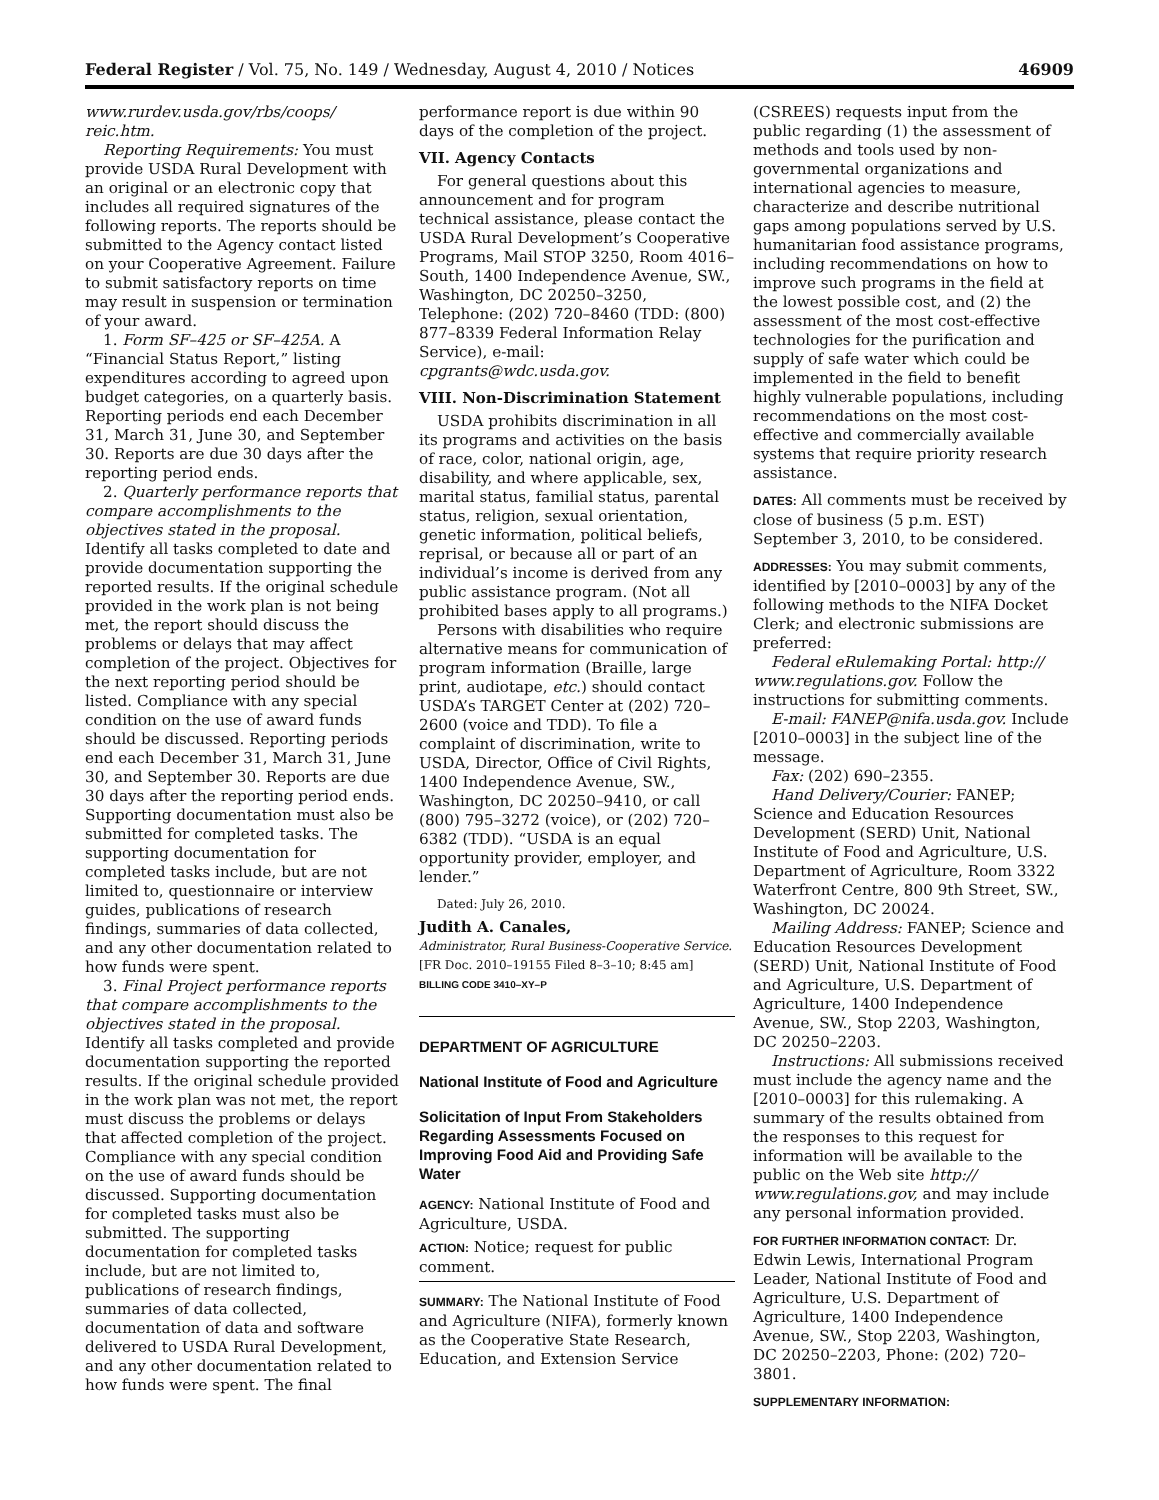Federal Register / Vol. 75, No. 149 / Wednesday, August 4, 2010 / Notices 46909
www.rurdev.usda.gov/rbs/coops/ reic.htm.
Reporting Requirements: You must provide USDA Rural Development with an original or an electronic copy that includes all required signatures of the following reports. The reports should be submitted to the Agency contact listed on your Cooperative Agreement. Failure to submit satisfactory reports on time may result in suspension or termination of your award.
1. Form SF–425 or SF–425A. A “Financial Status Report,” listing expenditures according to agreed upon budget categories, on a quarterly basis. Reporting periods end each December 31, March 31, June 30, and September 30. Reports are due 30 days after the reporting period ends.
2. Quarterly performance reports that compare accomplishments to the objectives stated in the proposal. Identify all tasks completed to date and provide documentation supporting the reported results. If the original schedule provided in the work plan is not being met, the report should discuss the problems or delays that may affect completion of the project. Objectives for the next reporting period should be listed. Compliance with any special condition on the use of award funds should be discussed. Reporting periods end each December 31, March 31, June 30, and September 30. Reports are due 30 days after the reporting period ends. Supporting documentation must also be submitted for completed tasks. The supporting documentation for completed tasks include, but are not limited to, questionnaire or interview guides, publications of research findings, summaries of data collected, and any other documentation related to how funds were spent.
3. Final Project performance reports that compare accomplishments to the objectives stated in the proposal. Identify all tasks completed and provide documentation supporting the reported results. If the original schedule provided in the work plan was not met, the report must discuss the problems or delays that affected completion of the project. Compliance with any special condition on the use of award funds should be discussed. Supporting documentation for completed tasks must also be submitted. The supporting documentation for completed tasks include, but are not limited to, publications of research findings, summaries of data collected, documentation of data and software delivered to USDA Rural Development, and any other documentation related to how funds were spent. The final
performance report is due within 90 days of the completion of the project.
VII. Agency Contacts
For general questions about this announcement and for program technical assistance, please contact the USDA Rural Development’s Cooperative Programs, Mail STOP 3250, Room 4016–South, 1400 Independence Avenue, SW., Washington, DC 20250–3250, Telephone: (202) 720–8460 (TDD: (800) 877–8339 Federal Information Relay Service), e-mail: cpgrants@wdc.usda.gov.
VIII. Non-Discrimination Statement
USDA prohibits discrimination in all its programs and activities on the basis of race, color, national origin, age, disability, and where applicable, sex, marital status, familial status, parental status, religion, sexual orientation, genetic information, political beliefs, reprisal, or because all or part of an individual’s income is derived from any public assistance program. (Not all prohibited bases apply to all programs.)
Persons with disabilities who require alternative means for communication of program information (Braille, large print, audiotape, etc.) should contact USDA’s TARGET Center at (202) 720–2600 (voice and TDD). To file a complaint of discrimination, write to USDA, Director, Office of Civil Rights, 1400 Independence Avenue, SW., Washington, DC 20250–9410, or call (800) 795–3272 (voice), or (202) 720–6382 (TDD). “USDA is an equal opportunity provider, employer, and lender.”
Dated: July 26, 2010.
Judith A. Canales,
Administrator, Rural Business-Cooperative Service.
[FR Doc. 2010–19155 Filed 8–3–10; 8:45 am]
BILLING CODE 3410–XY–P
DEPARTMENT OF AGRICULTURE
National Institute of Food and Agriculture
Solicitation of Input From Stakeholders Regarding Assessments Focused on Improving Food Aid and Providing Safe Water
AGENCY: National Institute of Food and Agriculture, USDA.
ACTION: Notice; request for public comment.
SUMMARY: The National Institute of Food and Agriculture (NIFA), formerly known as the Cooperative State Research, Education, and Extension Service
(CSREES) requests input from the public regarding (1) the assessment of methods and tools used by non-governmental organizations and international agencies to measure, characterize and describe nutritional gaps among populations served by U.S. humanitarian food assistance programs, including recommendations on how to improve such programs in the field at the lowest possible cost, and (2) the assessment of the most cost-effective technologies for the purification and supply of safe water which could be implemented in the field to benefit highly vulnerable populations, including recommendations on the most cost-effective and commercially available systems that require priority research assistance.
DATES: All comments must be received by close of business (5 p.m. EST) September 3, 2010, to be considered.
ADDRESSES: You may submit comments, identified by [2010–0003] by any of the following methods to the NIFA Docket Clerk; and electronic submissions are preferred:
Federal eRulemaking Portal: http:// www.regulations.gov. Follow the instructions for submitting comments.
E-mail: FANEP@nifa.usda.gov. Include [2010–0003] in the subject line of the message.
Fax: (202) 690–2355.
Hand Delivery/Courier: FANEP; Science and Education Resources Development (SERD) Unit, National Institute of Food and Agriculture, U.S. Department of Agriculture, Room 3322 Waterfront Centre, 800 9th Street, SW., Washington, DC 20024.
Mailing Address: FANEP; Science and Education Resources Development (SERD) Unit, National Institute of Food and Agriculture, U.S. Department of Agriculture, 1400 Independence Avenue, SW., Stop 2203, Washington, DC 20250–2203.
Instructions: All submissions received must include the agency name and the [2010–0003] for this rulemaking. A summary of the results obtained from the responses to this request for information will be available to the public on the Web site http:// www.regulations.gov, and may include any personal information provided.
FOR FURTHER INFORMATION CONTACT: Dr. Edwin Lewis, International Program Leader, National Institute of Food and Agriculture, U.S. Department of Agriculture, 1400 Independence Avenue, SW., Stop 2203, Washington, DC 20250–2203, Phone: (202) 720–3801.
SUPPLEMENTARY INFORMATION: